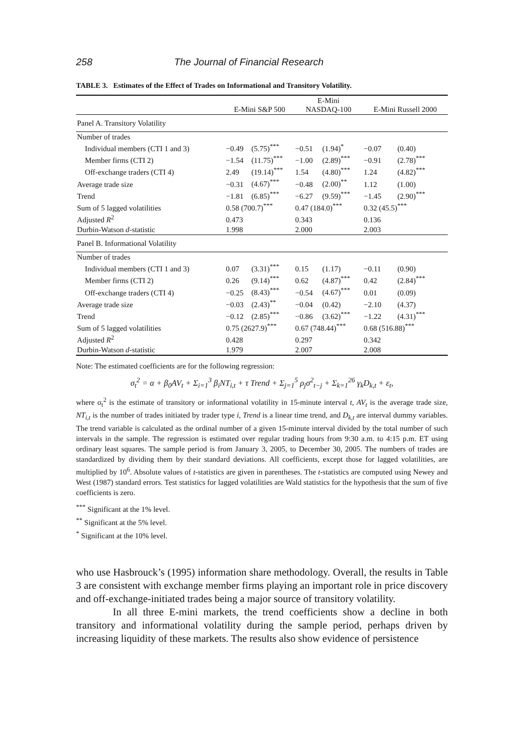258 The Journal of Financial Research
TABLE 3. Estimates of the Effect of Trades on Informational and Transitory Volatility.
| | E-Mini S&P 500 | | E-Mini NASDAQ-100 | | E-Mini Russell 2000 | |
| --- | --- | --- | --- | --- | --- | --- |
| Panel A. Transitory Volatility | | | | | | |
| Number of trades | | | | | | |
| Individual members (CTI 1 and 3) | −0.49 | (5.75)<sup>***</sup> | −0.51 | (1.94)<sup>*</sup> | −0.07 | (0.40) |
| Member firms (CTI 2) | −1.54 | (11.75)<sup>***</sup> | −1.00 | (2.89)<sup>***</sup> | −0.91 | (2.78)<sup>***</sup> |
| Off-exchange traders (CTI 4) | 2.49 | (19.14)<sup>***</sup> | 1.54 | (4.80)<sup>***</sup> | 1.24 | (4.82)<sup>***</sup> |
| Average trade size | −0.31 | (4.67)<sup>***</sup> | −0.48 | (2.00)<sup>**</sup> | 1.12 | (1.00) |
| Trend | −1.81 | (6.85)<sup>***</sup> | −6.27 | (9.59)<sup>***</sup> | −1.45 | (2.90)<sup>***</sup> |
| Sum of 5 lagged volatilities | 0.58 (700.7)<sup>***</sup> | | 0.47 (184.0)<sup>***</sup> | | 0.32 (45.5)<sup>***</sup> | |
| Adjusted R<sup>2</sup> | 0.473 | | 0.343 | | 0.136 | |
| Durbin-Watson d -statistic | 1.998 | | 2.000 | | 2.003 | |
| Panel B. Informational Volatility | | | | | | |
| Number of trades | | | | | | |
| Individual members (CTI 1 and 3) | 0.07 | (3.31)<sup>***</sup> | 0.15 | (1.17) | −0.11 | (0.90) |
| Member firms (CTI 2) | 0.26 | (9.14)<sup>***</sup> | 0.62 | (4.87)<sup>***</sup> | 0.42 | (2.84)<sup>***</sup> |
| Off-exchange traders (CTI 4) | −0.25 | (8.43)<sup>***</sup> | −0.54 | (4.67)<sup>***</sup> | 0.01 | (0.09) |
| Average trade size | −0.03 | (2.43)<sup>**</sup> | −0.04 | (0.42) | −2.10 | (4.37) |
| Trend | −0.12 | (2.85)<sup>***</sup> | −0.86 | (3.62)<sup>***</sup> | −1.22 | (4.31)<sup>***</sup> |
| Sum of 5 lagged volatilities | 0.75 (2627.9)<sup>***</sup> | | 0.67 (748.44)<sup>***</sup> | | 0.68 (516.88)<sup>***</sup> | |
| Adjusted R<sup>2</sup> | 0.428 | | 0.297 | | 0.342 | |
| Durbin-Watson d -statistic | 1.979 | | 2.007 | | 2.008 | |
Note: The estimated coefficients are for the following regression:
σ<sub>t</sub><sup>2</sup> = α + β<sub>0</sub>AV<sub>t</sub> + Σ<sub>i=1</sub><sup>3</sup> β<sub>i</sub>NT<sub>i,t</sub> + τ Trend + Σ<sub>j=1</sub><sup>5</sup> ρ<sub>j</sub>σ<sup>2</sup><sub>t−j</sub> + Σ<sub>k=1</sub><sup>26</sup> γ<sub>k</sub>D<sub>k,t</sub> + ε<sub>t</sub>,
where σ<sub>t</sub><sup>2</sup> is the estimate of transitory or informational volatility in 15-minute interval t, AV<sub>t</sub> is the average trade size, NT<sub>i,t</sub> is the number of trades initiated by trader type i, Trend is a linear time trend, and D<sub>k,t</sub> are interval dummy variables. The trend variable is calculated as the ordinal number of a given 15-minute interval divided by the total number of such intervals in the sample. The regression is estimated over regular trading hours from 9:30 a.m. to 4:15 p.m. ET using ordinary least squares. The sample period is from January 3, 2005, to December 30, 2005. The numbers of trades are standardized by dividing them by their standard deviations. All coefficients, except those for lagged volatilities, are multiplied by 10<sup>6</sup>. Absolute values of t-statistics are given in parentheses. The t-statistics are computed using Newey and West (1987) standard errors. Test statistics for lagged volatilities are Wald statistics for the hypothesis that the sum of five coefficients is zero.
<sup>***</sup> Significant at the 1% level.
<sup>**</sup> Significant at the 5% level.
<sup>*</sup> Significant at the 10% level.
who use Hasbrouck’s (1995) information share methodology. Overall, the results in Table 3 are consistent with exchange member firms playing an important role in price discovery and off-exchange-initiated trades being a major source of transitory volatility.
In all three E-mini markets, the trend coefficients show a decline in both transitory and informational volatility during the sample period, perhaps driven by increasing liquidity of these markets. The results also show evidence of persistence